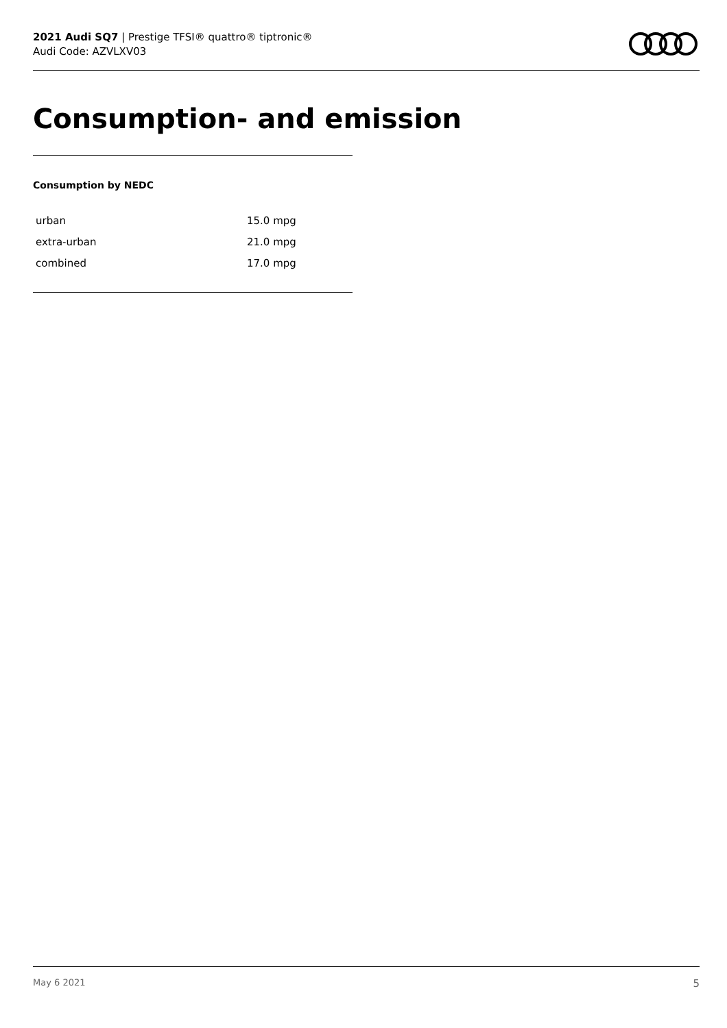2021 Audi SQ7 | Prestige TFSI® quattro® tiptronic®
Audi Code: AZVLXV03
Consumption- and emission
Consumption by NEDC
| urban | 15.0 mpg |
| extra-urban | 21.0 mpg |
| combined | 17.0 mpg |
May 6 2021 5